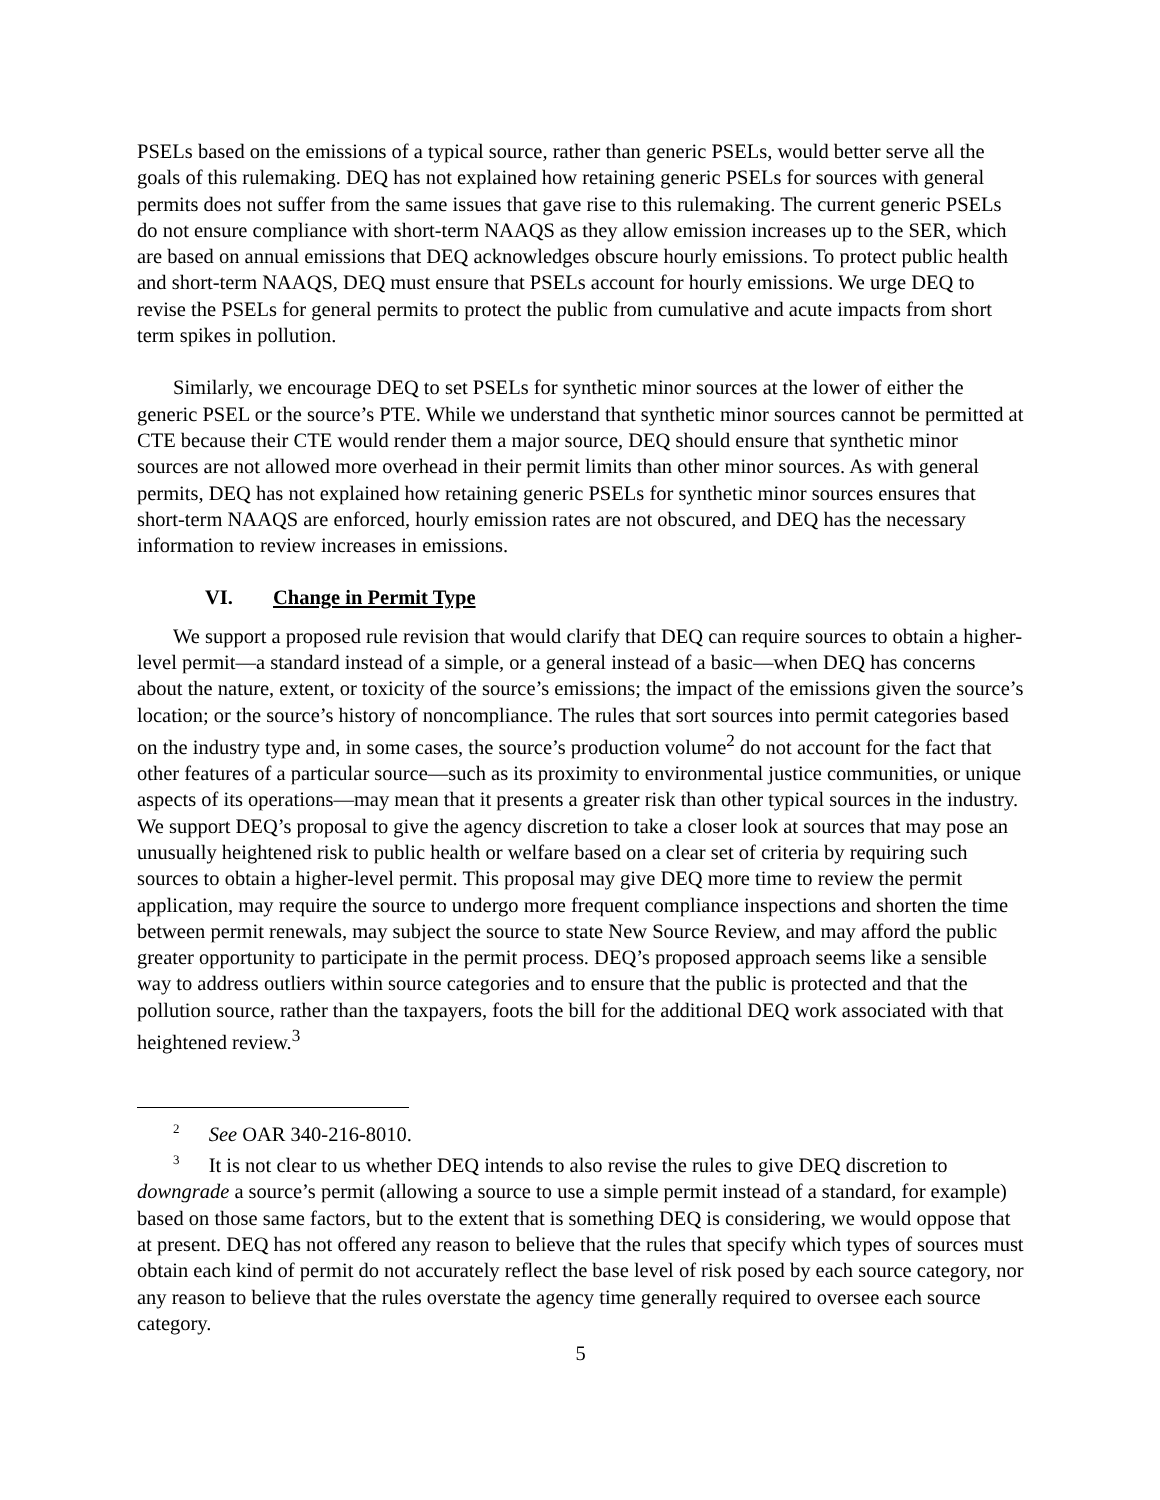PSELs based on the emissions of a typical source, rather than generic PSELs, would better serve all the goals of this rulemaking. DEQ has not explained how retaining generic PSELs for sources with general permits does not suffer from the same issues that gave rise to this rulemaking. The current generic PSELs do not ensure compliance with short-term NAAQS as they allow emission increases up to the SER, which are based on annual emissions that DEQ acknowledges obscure hourly emissions. To protect public health and short-term NAAQS, DEQ must ensure that PSELs account for hourly emissions. We urge DEQ to revise the PSELs for general permits to protect the public from cumulative and acute impacts from short term spikes in pollution.
Similarly, we encourage DEQ to set PSELs for synthetic minor sources at the lower of either the generic PSEL or the source’s PTE. While we understand that synthetic minor sources cannot be permitted at CTE because their CTE would render them a major source, DEQ should ensure that synthetic minor sources are not allowed more overhead in their permit limits than other minor sources. As with general permits, DEQ has not explained how retaining generic PSELs for synthetic minor sources ensures that short-term NAAQS are enforced, hourly emission rates are not obscured, and DEQ has the necessary information to review increases in emissions.
VI. Change in Permit Type
We support a proposed rule revision that would clarify that DEQ can require sources to obtain a higher-level permit—a standard instead of a simple, or a general instead of a basic—when DEQ has concerns about the nature, extent, or toxicity of the source’s emissions; the impact of the emissions given the source’s location; or the source’s history of noncompliance. The rules that sort sources into permit categories based on the industry type and, in some cases, the source’s production volume<sup>2</sup> do not account for the fact that other features of a particular source—such as its proximity to environmental justice communities, or unique aspects of its operations—may mean that it presents a greater risk than other typical sources in the industry. We support DEQ’s proposal to give the agency discretion to take a closer look at sources that may pose an unusually heightened risk to public health or welfare based on a clear set of criteria by requiring such sources to obtain a higher-level permit. This proposal may give DEQ more time to review the permit application, may require the source to undergo more frequent compliance inspections and shorten the time between permit renewals, may subject the source to state New Source Review, and may afford the public greater opportunity to participate in the permit process. DEQ’s proposed approach seems like a sensible way to address outliers within source categories and to ensure that the public is protected and that the pollution source, rather than the taxpayers, foots the bill for the additional DEQ work associated with that heightened review.<sup>3</sup>
<sup>2</sup> See OAR 340-216-8010.
<sup>3</sup> It is not clear to us whether DEQ intends to also revise the rules to give DEQ discretion to downgrade a source’s permit (allowing a source to use a simple permit instead of a standard, for example) based on those same factors, but to the extent that is something DEQ is considering, we would oppose that at present. DEQ has not offered any reason to believe that the rules that specify which types of sources must obtain each kind of permit do not accurately reflect the base level of risk posed by each source category, nor any reason to believe that the rules overstate the agency time generally required to oversee each source category.
5